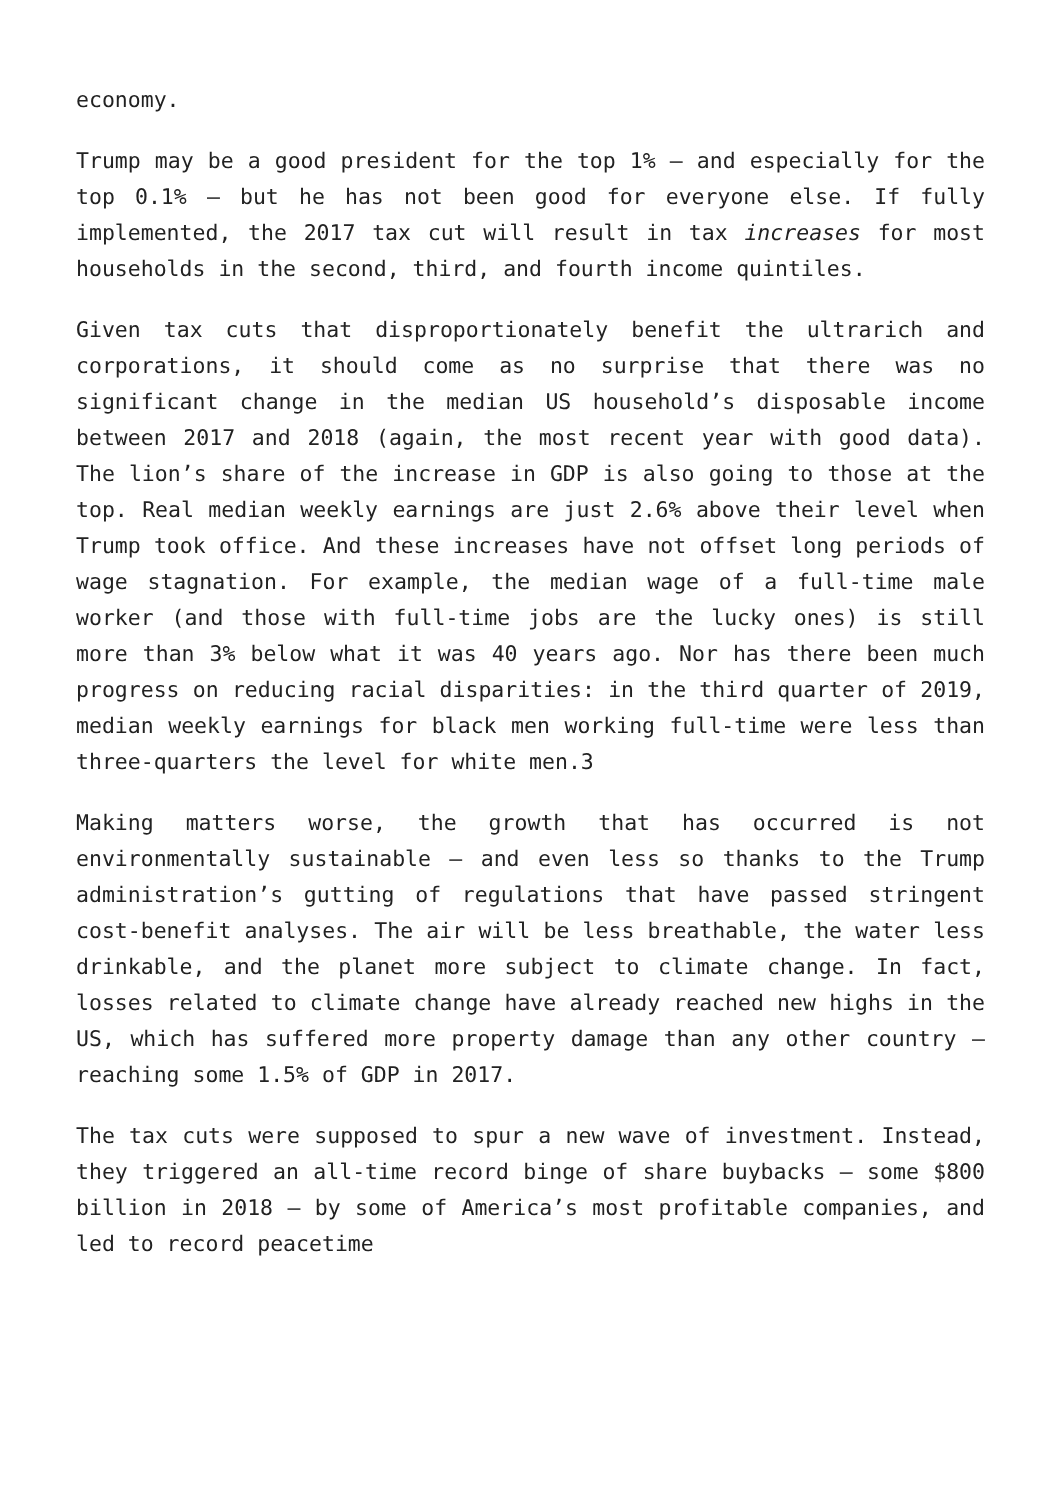economy.
Trump may be a good president for the top 1% – and especially for the top 0.1% – but he has not been good for everyone else. If fully implemented, the 2017 tax cut will result in tax increases for most households in the second, third, and fourth income quintiles.
Given tax cuts that disproportionately benefit the ultrarich and corporations, it should come as no surprise that there was no significant change in the median US household’s disposable income between 2017 and 2018 (again, the most recent year with good data). The lion’s share of the increase in GDP is also going to those at the top. Real median weekly earnings are just 2.6% above their level when Trump took office. And these increases have not offset long periods of wage stagnation. For example, the median wage of a full-time male worker (and those with full-time jobs are the lucky ones) is still more than 3% below what it was 40 years ago. Nor has there been much progress on reducing racial disparities: in the third quarter of 2019, median weekly earnings for black men working full-time were less than three-quarters the level for white men.3
Making matters worse, the growth that has occurred is not environmentally sustainable – and even less so thanks to the Trump administration’s gutting of regulations that have passed stringent cost-benefit analyses. The air will be less breathable, the water less drinkable, and the planet more subject to climate change. In fact, losses related to climate change have already reached new highs in the US, which has suffered more property damage than any other country – reaching some 1.5% of GDP in 2017.
The tax cuts were supposed to spur a new wave of investment. Instead, they triggered an all-time record binge of share buybacks – some $800 billion in 2018 – by some of America’s most profitable companies, and led to record peacetime